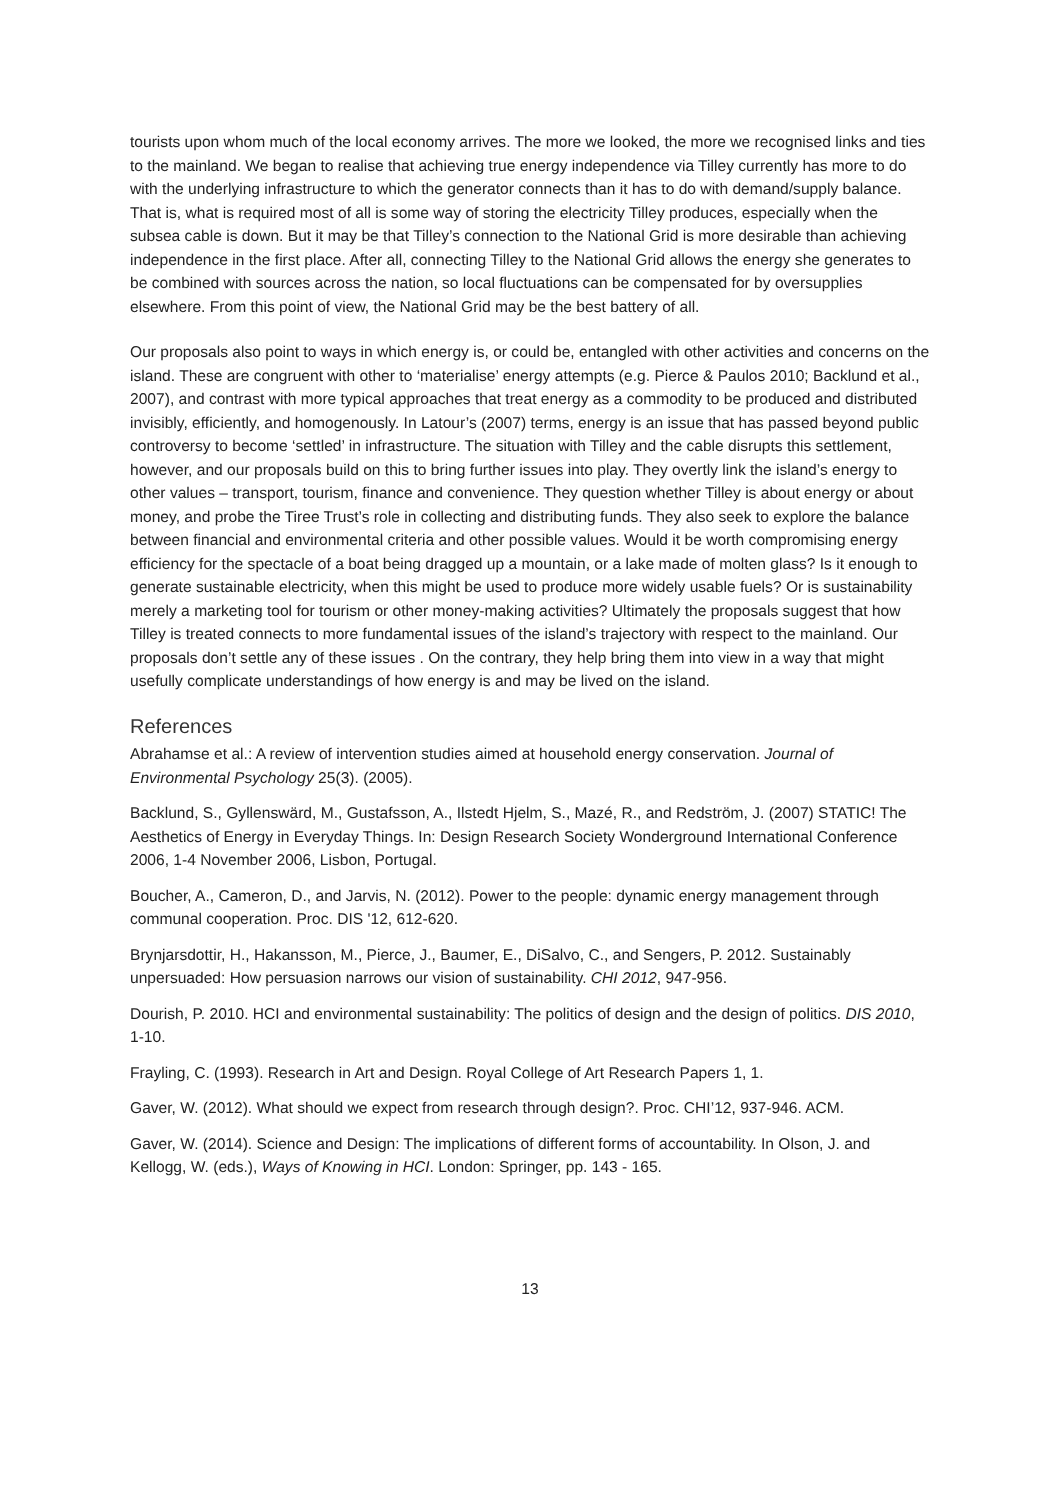tourists upon whom much of the local economy arrives. The more we looked, the more we recognised links and ties to the mainland. We began to realise that achieving true energy independence via Tilley currently has more to do with the underlying infrastructure to which the generator connects than it has to do with demand/supply balance. That is, what is required most of all is some way of storing the electricity Tilley produces, especially when the subsea cable is down. But it may be that Tilley’s connection to the National Grid is more desirable than achieving independence in the first place. After all, connecting Tilley to the National Grid allows the energy she generates to be combined with sources across the nation, so local fluctuations can be compensated for by oversupplies elsewhere. From this point of view, the National Grid may be the best battery of all.
Our proposals also point to ways in which energy is, or could be, entangled with other activities and concerns on the island. These are congruent with other to ‘materialise’ energy attempts (e.g. Pierce & Paulos 2010; Backlund et al., 2007), and contrast with more typical approaches that treat energy as a commodity to be produced and distributed invisibly, efficiently, and homogenously. In Latour’s (2007) terms, energy is an issue that has passed beyond public controversy to become ‘settled’ in infrastructure. The situation with Tilley and the cable disrupts this settlement, however, and our proposals build on this to bring further issues into play. They overtly link the island’s energy to other values – transport, tourism, finance and convenience. They question whether Tilley is about energy or about money, and probe the Tiree Trust’s role in collecting and distributing funds. They also seek to explore the balance between financial and environmental criteria and other possible values. Would it be worth compromising energy efficiency for the spectacle of a boat being dragged up a mountain, or a lake made of molten glass? Is it enough to generate sustainable electricity, when this might be used to produce more widely usable fuels? Or is sustainability merely a marketing tool for tourism or other money-making activities? Ultimately the proposals suggest that how Tilley is treated connects to more fundamental issues of the island’s trajectory with respect to the mainland. Our proposals don’t settle any of these issues . On the contrary, they help bring them into view in a way that might usefully complicate understandings of how energy is and may be lived on the island.
References
Abrahamse et al.: A review of intervention studies aimed at household energy conservation. Journal of Environmental Psychology 25(3). (2005).
Backlund, S., Gyllenswärd, M., Gustafsson, A., Ilstedt Hjelm, S., Mazé, R., and Redström, J. (2007) STATIC! The Aesthetics of Energy in Everyday Things. In: Design Research Society Wonderground International Conference 2006, 1-4 November 2006, Lisbon, Portugal.
Boucher, A., Cameron, D., and Jarvis, N. (2012). Power to the people: dynamic energy management through communal cooperation. Proc. DIS '12, 612-620.
Brynjarsdottir, H., Hakansson, M., Pierce, J., Baumer, E., DiSalvo, C., and Sengers, P. 2012. Sustainably unpersuaded: How persuasion narrows our vision of sustainability. CHI 2012, 947-956.
Dourish, P. 2010. HCI and environmental sustainability: The politics of design and the design of politics. DIS 2010, 1-10.
Frayling, C. (1993). Research in Art and Design. Royal College of Art Research Papers 1, 1.
Gaver, W. (2012). What should we expect from research through design?. Proc. CHI’12, 937-946. ACM.
Gaver, W. (2014). Science and Design: The implications of different forms of accountability. In Olson, J. and Kellogg, W. (eds.), Ways of Knowing in HCI. London: Springer, pp. 143 - 165.
13